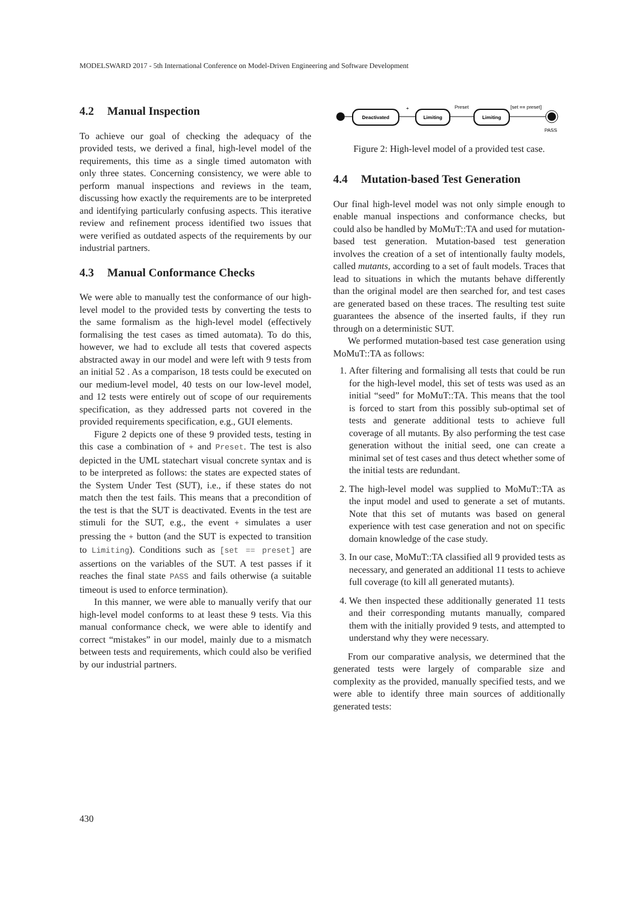MODELSWARD 2017 - 5th International Conference on Model-Driven Engineering and Software Development
4.2 Manual Inspection
To achieve our goal of checking the adequacy of the provided tests, we derived a final, high-level model of the requirements, this time as a single timed automaton with only three states. Concerning consistency, we were able to perform manual inspections and reviews in the team, discussing how exactly the requirements are to be interpreted and identifying particularly confusing aspects. This iterative review and refinement process identified two issues that were verified as outdated aspects of the requirements by our industrial partners.
4.3 Manual Conformance Checks
We were able to manually test the conformance of our high-level model to the provided tests by converting the tests to the same formalism as the high-level model (effectively formalising the test cases as timed automata). To do this, however, we had to exclude all tests that covered aspects abstracted away in our model and were left with 9 tests from an initial 52 . As a comparison, 18 tests could be executed on our medium-level model, 40 tests on our low-level model, and 12 tests were entirely out of scope of our requirements specification, as they addressed parts not covered in the provided requirements specification, e.g., GUI elements.
Figure 2 depicts one of these 9 provided tests, testing in this case a combination of + and Preset. The test is also depicted in the UML statechart visual concrete syntax and is to be interpreted as follows: the states are expected states of the System Under Test (SUT), i.e., if these states do not match then the test fails. This means that a precondition of the test is that the SUT is deactivated. Events in the test are stimuli for the SUT, e.g., the event + simulates a user pressing the + button (and the SUT is expected to transition to Limiting). Conditions such as [set == preset] are assertions on the variables of the SUT. A test passes if it reaches the final state PASS and fails otherwise (a suitable timeout is used to enforce termination).
In this manner, we were able to manually verify that our high-level model conforms to at least these 9 tests. Via this manual conformance check, we were able to identify and correct “mistakes” in our model, mainly due to a mismatch between tests and requirements, which could also be verified by our industrial partners.
Deactivated
+
Limiting
Preset
Limiting
[set == preset]
PASS
Figure 2: High-level model of a provided test case.
4.4 Mutation-based Test Generation
Our final high-level model was not only simple enough to enable manual inspections and conformance checks, but could also be handled by MoMuT::TA and used for mutation-based test generation. Mutation-based test generation involves the creation of a set of intentionally faulty models, called mutants, according to a set of fault models. Traces that lead to situations in which the mutants behave differently than the original model are then searched for, and test cases are generated based on these traces. The resulting test suite guarantees the absence of the inserted faults, if they run through on a deterministic SUT.
We performed mutation-based test case generation using MoMuT::TA as follows:
1. After filtering and formalising all tests that could be run for the high-level model, this set of tests was used as an initial “seed” for MoMuT::TA. This means that the tool is forced to start from this possibly sub-optimal set of tests and generate additional tests to achieve full coverage of all mutants. By also performing the test case generation without the initial seed, one can create a minimal set of test cases and thus detect whether some of the initial tests are redundant.
2. The high-level model was supplied to MoMuT::TA as the input model and used to generate a set of mutants. Note that this set of mutants was based on general experience with test case generation and not on specific domain knowledge of the case study.
3. In our case, MoMuT::TA classified all 9 provided tests as necessary, and generated an additional 11 tests to achieve full coverage (to kill all generated mutants).
4. We then inspected these additionally generated 11 tests and their corresponding mutants manually, compared them with the initially provided 9 tests, and attempted to understand why they were necessary.
From our comparative analysis, we determined that the generated tests were largely of comparable size and complexity as the provided, manually specified tests, and we were able to identify three main sources of additionally generated tests:
430